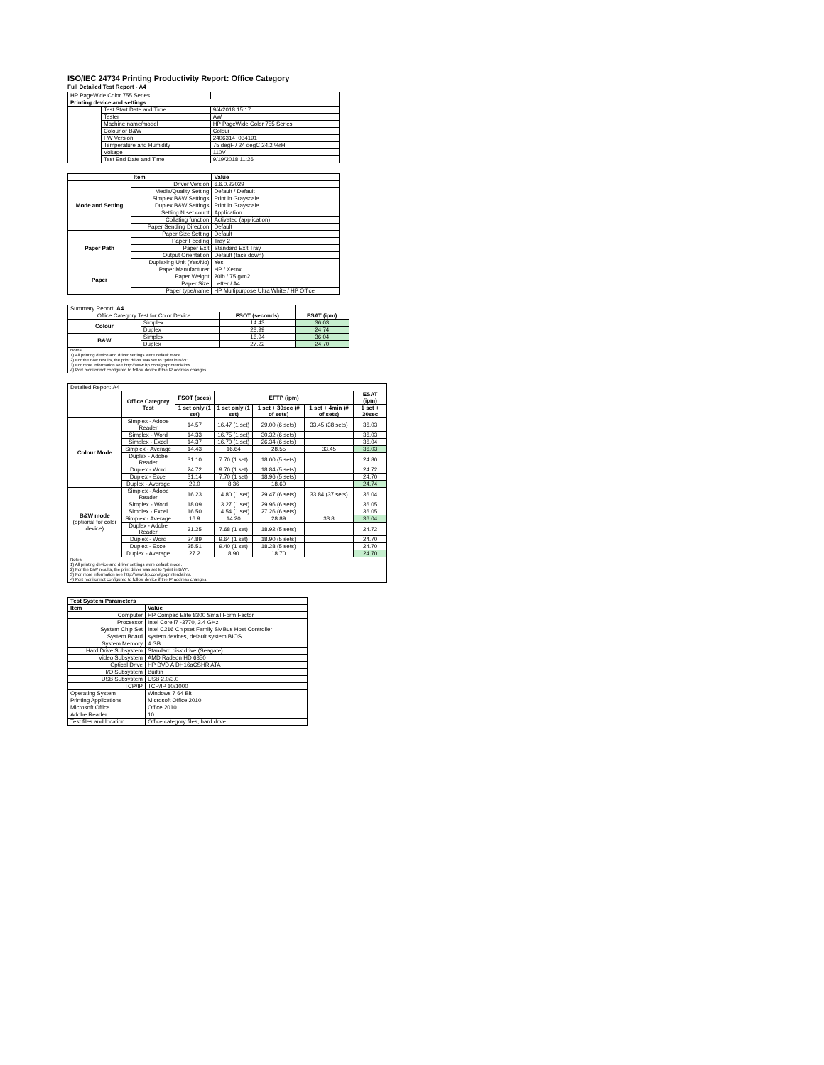ISO/IEC 24734 Printing Productivity Report: Office Category
Full Detailed Test Report - A4
| HP PageWide Color 755 Series | | |
| Printing device and settings | | |
| | Test Start Date and Time | 9/4/2018 15:17 |
| | Tester | AW |
| | Machine name/model | HP PageWide Color 755 Series |
| | Colour or B&W | Colour |
| | FW Version | 2406314_034191 |
| | Temperature and Humidity | 75 degF / 24 degC 24.2 %rH |
| | Voltage | 110V |
| | Test End Date and Time | 9/19/2018 11:26 |
| | Item | Value |
| Mode and Setting | Driver Version | 6.6.0.23029 |
| | Media/Quality Setting | Default / Default |
| | Simplex B&W Settings | Print in Grayscale |
| | Duplex B&W Settings | Print in Grayscale |
| | Setting N set count | Application |
| | Collating function | Activated (application) |
| | Paper Sending Direction | Default |
| Paper Path | Paper Size Setting | Default |
| | Paper Feeding | Tray 2 |
| | Paper Exit | Standard Exit Tray |
| | Output Orientation | Default (face down) |
| | Duplexing Unit (Yes/No) | Yes |
| Paper | Paper Manufacturer | HP / Xerox |
| | Paper Weight | 20lb / 75 g/m2 |
| | Paper Size | Letter / A4 |
| | Paper type/name | HP Multipurpose Ultra White / HP Office |
| Summary Report: A4 | | | |
| Office Category Test for Color Device | | FSOT (seconds) | ESAT (ipm) |
| Colour | Simplex | 14.43 | 36.03 |
| | Duplex | 28.99 | 24.74 |
| B&W | Simplex | 16.94 | 36.04 |
| | Duplex | 27.22 | 24.70 |
| Notes 1) All printing device and driver settings were default mode. 2) For the B/W results, the print driver was set to "print in B/W". 3) For more information see http://www.hp.com/go/printerclaims. 4) Port monitor not configured to follow device if the IP address changes. | | | |
| Detailed Report: A4 | | | | | | |
| | Office Category Test | FSOT (secs) | EFTP (ipm) | | | ESAT (ipm) |
| | | 1 set only (1 set) | 1 set only (1 set) | 1 set + 30sec (# of sets) | 1 set + 4min (# of sets) | 1 set + 30sec |
| Colour Mode | Simplex - Adobe Reader | 14.57 | 16.47 (1 set) | 29.00 (6 sets) | 33.45 (38 sets) | 36.03 |
| | Simplex - Word | 14.33 | 16.75 (1 set) | 30.32 (6 sets) | | 36.03 |
| | Simplex - Excel | 14.37 | 16.70 (1 set) | 26.34 (6 sets) | | 36.04 |
| | Simplex - Average | 14.43 | 16.64 | 28.55 | 33.45 | 36.03 |
| | Duplex - Adobe Reader | 31.10 | 7.70 (1 set) | 18.00 (5 sets) | | 24.80 |
| | Duplex - Word | 24.72 | 9.70 (1 set) | 18.84 (5 sets) | | 24.72 |
| | Duplex - Excel | 31.14 | 7.70 (1 set) | 18.96 (5 sets) | | 24.70 |
| | Duplex - Average | 29.0 | 8.36 | 18.60 | | 24.74 |
| B&W mode (optional for color device) | Simplex - Adobe Reader | 16.23 | 14.80 (1 set) | 29.47 (6 sets) | 33.84 (37 sets) | 36.04 |
| | Simplex - Word | 18.09 | 13.27 (1 set) | 29.96 (6 sets) | | 36.05 |
| | Simplex - Excel | 16.50 | 14.54 (1 set) | 27.26 (6 sets) | | 36.05 |
| | Simplex - Average | 16.9 | 14.20 | 28.89 | 33.8 | 36.04 |
| | Duplex - Adobe Reader | 31.25 | 7.68 (1 set) | 18.92 (5 sets) | | 24.72 |
| | Duplex - Word | 24.89 | 9.64 (1 set) | 18.90 (5 sets) | | 24.70 |
| | Duplex - Excel | 25.51 | 9.40 (1 set) | 18.28 (5 sets) | | 24.70 |
| | Duplex - Average | 27.2 | 8.90 | 18.70 | | 24.70 |
| Notes 1) All printing device and driver settings were default mode. 2) For the B/W results, the print driver was set to "print in B/W". 3) For more information see http://www.hp.com/go/printerclaims. 4) Port monitor not configured to follow device if the IP address changes. | | | | | | |
| Test System Parameters | |
| --- | --- |
| Item | Value |
| Computer | HP Compaq Elite 8300 Small Form Factor |
| Processor | Intel Core i7 -3770, 3.4 GHz |
| System Chip Set | Intel C216 Chipset Family SMBus Host Controller |
| System Board | system devices, default system BIOS |
| System Memory | 4 GB |
| Hard Drive Subsystem | Standard disk drive (Seagate) |
| Video Subsystem | AMD Radeon HD 6350 |
| Optical Drive | HP DVD A DH16aCSHR ATA |
| I/O Subsystem | Builtin |
| USB Subsystem | USB 2.0/3.0 |
| TCP/IP | TCP/IP 10/1000 |
| Operating System | Windows 7 64 Bit |
| Printing Applications | Microsoft Office 2010 |
| Microsoft Office | Office 2010 |
| Adobe Reader | 10 |
| Test files and location | Office category files, hard drive |